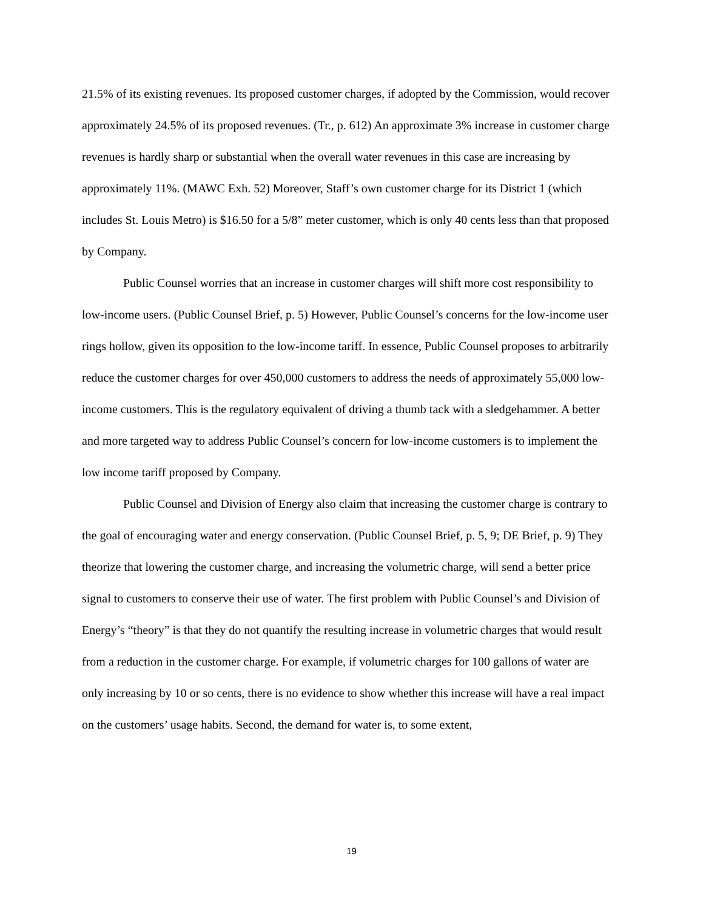21.5% of its existing revenues. Its proposed customer charges, if adopted by the Commission, would recover approximately 24.5% of its proposed revenues. (Tr., p. 612) An approximate 3% increase in customer charge revenues is hardly sharp or substantial when the overall water revenues in this case are increasing by approximately 11%. (MAWC Exh. 52) Moreover, Staff’s own customer charge for its District 1 (which includes St. Louis Metro) is $16.50 for a 5/8” meter customer, which is only 40 cents less than that proposed by Company.
Public Counsel worries that an increase in customer charges will shift more cost responsibility to low-income users. (Public Counsel Brief, p. 5) However, Public Counsel’s concerns for the low-income user rings hollow, given its opposition to the low-income tariff. In essence, Public Counsel proposes to arbitrarily reduce the customer charges for over 450,000 customers to address the needs of approximately 55,000 low-income customers. This is the regulatory equivalent of driving a thumb tack with a sledgehammer. A better and more targeted way to address Public Counsel’s concern for low-income customers is to implement the low income tariff proposed by Company.
Public Counsel and Division of Energy also claim that increasing the customer charge is contrary to the goal of encouraging water and energy conservation. (Public Counsel Brief, p. 5, 9; DE Brief, p. 9) They theorize that lowering the customer charge, and increasing the volumetric charge, will send a better price signal to customers to conserve their use of water. The first problem with Public Counsel’s and Division of Energy’s “theory” is that they do not quantify the resulting increase in volumetric charges that would result from a reduction in the customer charge. For example, if volumetric charges for 100 gallons of water are only increasing by 10 or so cents, there is no evidence to show whether this increase will have a real impact on the customers’ usage habits. Second, the demand for water is, to some extent,
19